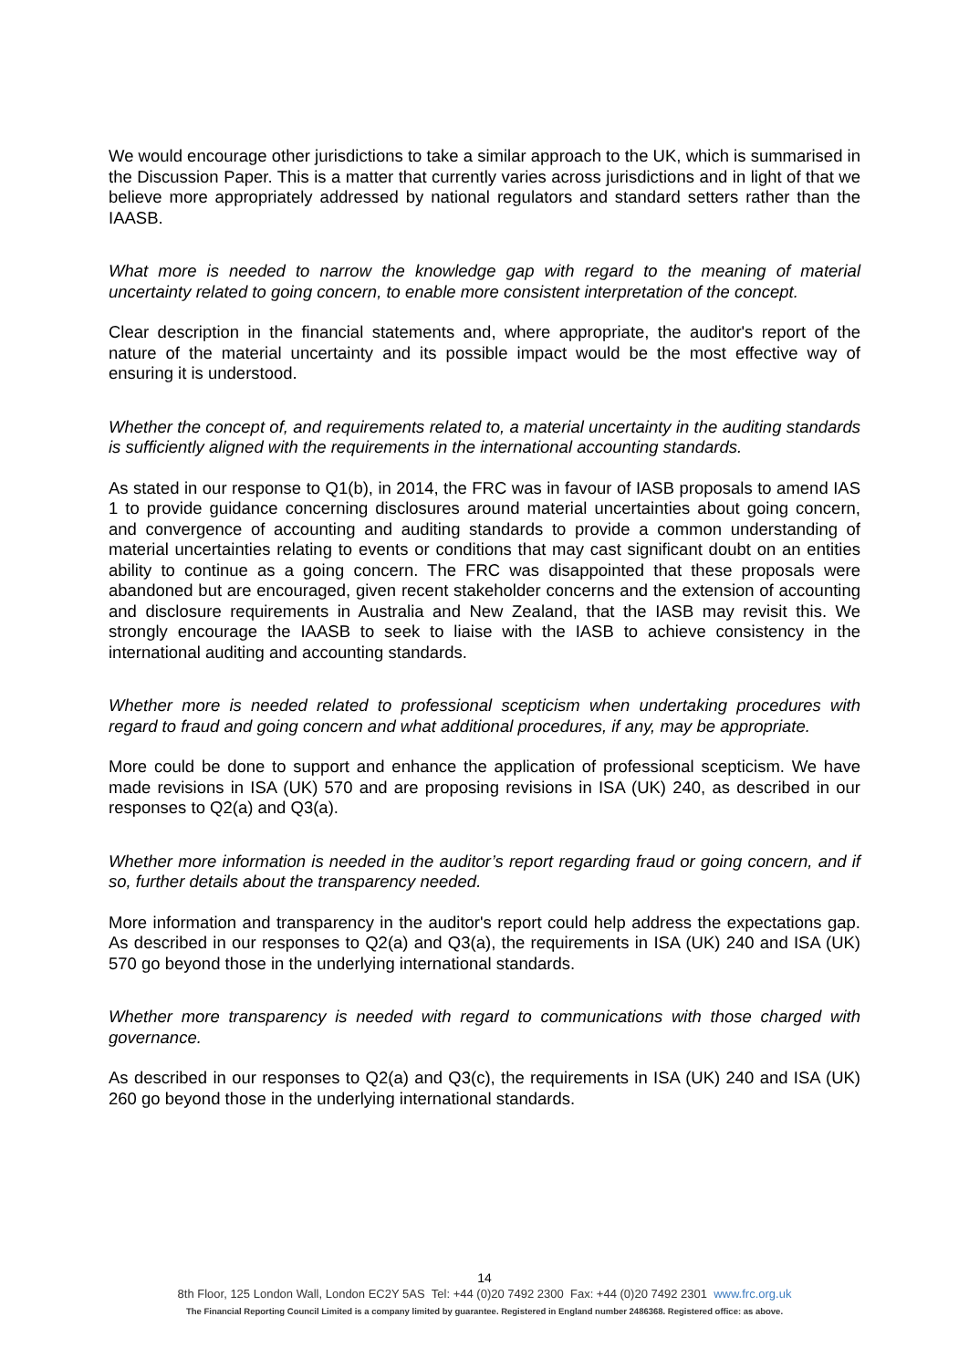We would encourage other jurisdictions to take a similar approach to the UK, which is summarised in the Discussion Paper. This is a matter that currently varies across jurisdictions and in light of that we believe more appropriately addressed by national regulators and standard setters rather than the IAASB.
What more is needed to narrow the knowledge gap with regard to the meaning of material uncertainty related to going concern, to enable more consistent interpretation of the concept.
Clear description in the financial statements and, where appropriate, the auditor's report of the nature of the material uncertainty and its possible impact would be the most effective way of ensuring it is understood.
Whether the concept of, and requirements related to, a material uncertainty in the auditing standards is sufficiently aligned with the requirements in the international accounting standards.
As stated in our response to Q1(b), in 2014, the FRC was in favour of IASB proposals to amend IAS 1 to provide guidance concerning disclosures around material uncertainties about going concern, and convergence of accounting and auditing standards to provide a common understanding of material uncertainties relating to events or conditions that may cast significant doubt on an entities ability to continue as a going concern. The FRC was disappointed that these proposals were abandoned but are encouraged, given recent stakeholder concerns and the extension of accounting and disclosure requirements in Australia and New Zealand, that the IASB may revisit this. We strongly encourage the IAASB to seek to liaise with the IASB to achieve consistency in the international auditing and accounting standards.
Whether more is needed related to professional scepticism when undertaking procedures with regard to fraud and going concern and what additional procedures, if any, may be appropriate.
More could be done to support and enhance the application of professional scepticism. We have made revisions in ISA (UK) 570 and are proposing revisions in ISA (UK) 240, as described in our responses to Q2(a) and Q3(a).
Whether more information is needed in the auditor’s report regarding fraud or going concern, and if so, further details about the transparency needed.
More information and transparency in the auditor's report could help address the expectations gap. As described in our responses to Q2(a) and Q3(a), the requirements in ISA (UK) 240 and ISA (UK) 570 go beyond those in the underlying international standards.
Whether more transparency is needed with regard to communications with those charged with governance.
As described in our responses to Q2(a) and Q3(c), the requirements in ISA (UK) 240 and ISA (UK) 260 go beyond those in the underlying international standards.
14
8th Floor, 125 London Wall, London EC2Y 5AS Tel: +44 (0)20 7492 2300 Fax: +44 (0)20 7492 2301 www.frc.org.uk
The Financial Reporting Council Limited is a company limited by guarantee. Registered in England number 2486368. Registered office: as above.